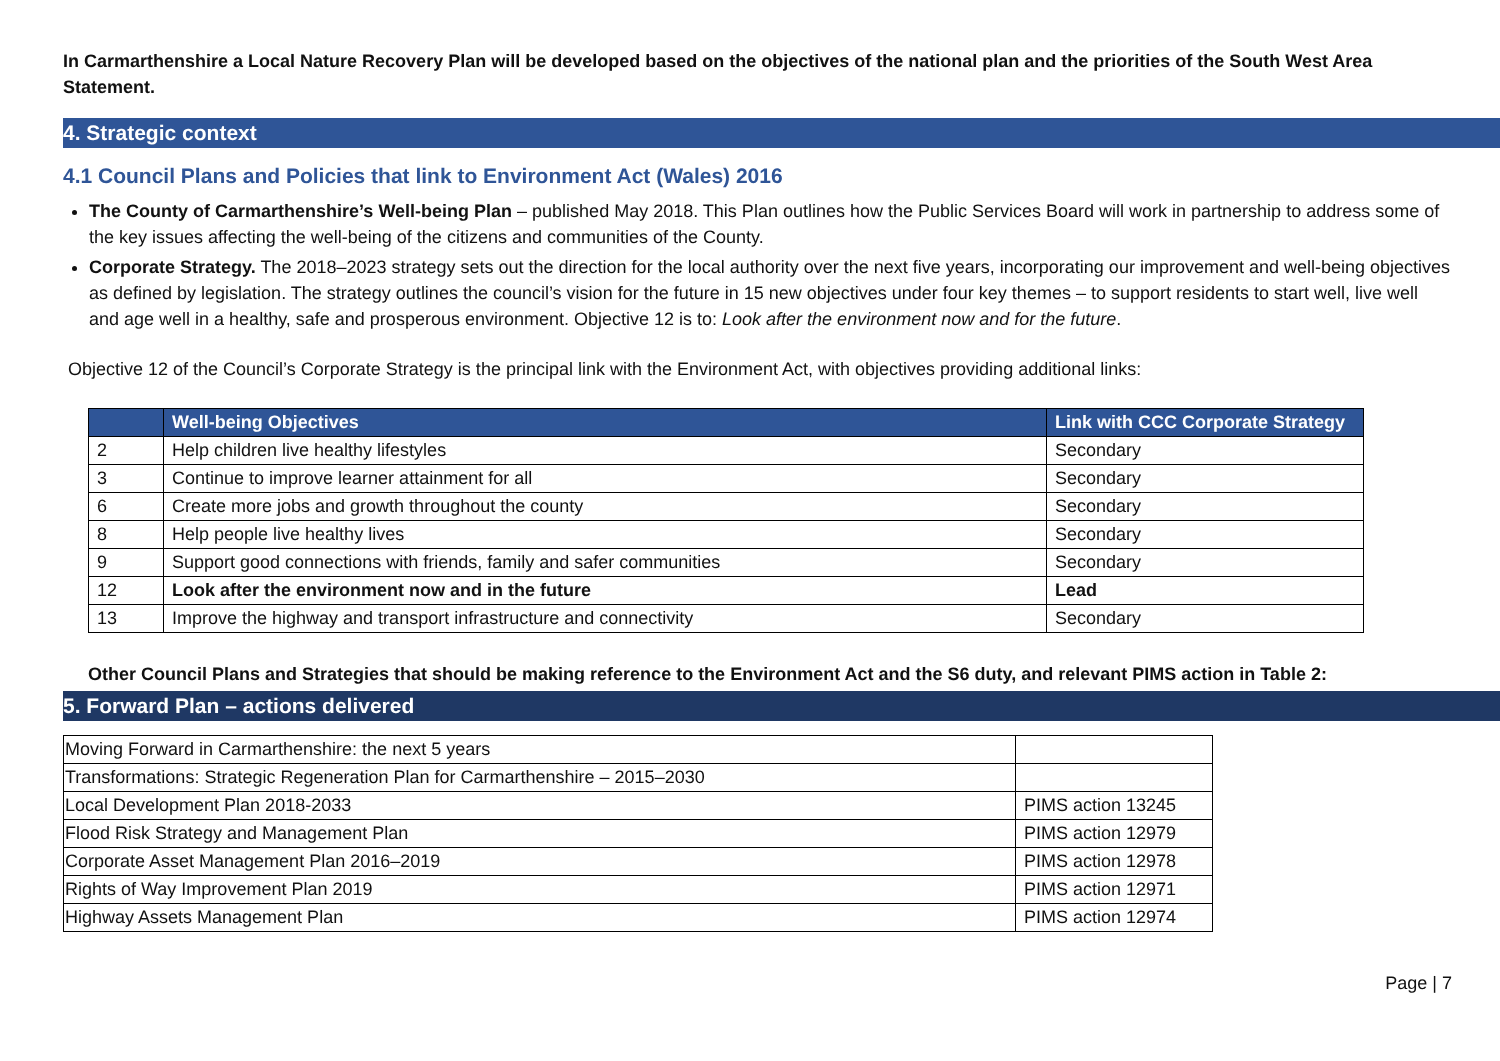In Carmarthenshire a Local Nature Recovery Plan will be developed based on the objectives of the national plan and the priorities of the South West Area Statement.
4. Strategic context
4.1 Council Plans and Policies that link to Environment Act (Wales) 2016
The County of Carmarthenshire’s Well-being Plan – published May 2018. This Plan outlines how the Public Services Board will work in partnership to address some of the key issues affecting the well-being of the citizens and communities of the County.
Corporate Strategy. The 2018–2023 strategy sets out the direction for the local authority over the next five years, incorporating our improvement and well-being objectives as defined by legislation. The strategy outlines the council’s vision for the future in 15 new objectives under four key themes – to support residents to start well, live well and age well in a healthy, safe and prosperous environment. Objective 12 is to: Look after the environment now and for the future.
Objective 12 of the Council’s Corporate Strategy is the principal link with the Environment Act, with objectives providing additional links:
| | Well-being Objectives | Link with CCC Corporate Strategy |
| --- | --- | --- |
| 2 | Help children live healthy lifestyles | Secondary |
| 3 | Continue to improve learner attainment for all | Secondary |
| 6 | Create more jobs and growth throughout the county | Secondary |
| 8 | Help people live healthy lives | Secondary |
| 9 | Support good connections with friends, family and safer communities | Secondary |
| 12 | Look after the environment now and in the future | Lead |
| 13 | Improve the highway and transport infrastructure and connectivity | Secondary |
Other Council Plans and Strategies that should be making reference to the Environment Act and the S6 duty, and relevant PIMS action in Table 2:
5. Forward Plan – actions delivered
| Moving Forward in Carmarthenshire: the next 5 years | |
| Transformations: Strategic Regeneration Plan for Carmarthenshire – 2015–2030 | |
| Local Development Plan 2018-2033 | PIMS action 13245 |
| Flood Risk Strategy and Management Plan | PIMS action 12979 |
| Corporate Asset Management Plan 2016–2019 | PIMS action 12978 |
| Rights of Way Improvement Plan 2019 | PIMS action 12971 |
| Highway Assets Management Plan | PIMS action 12974 |
Page | 7